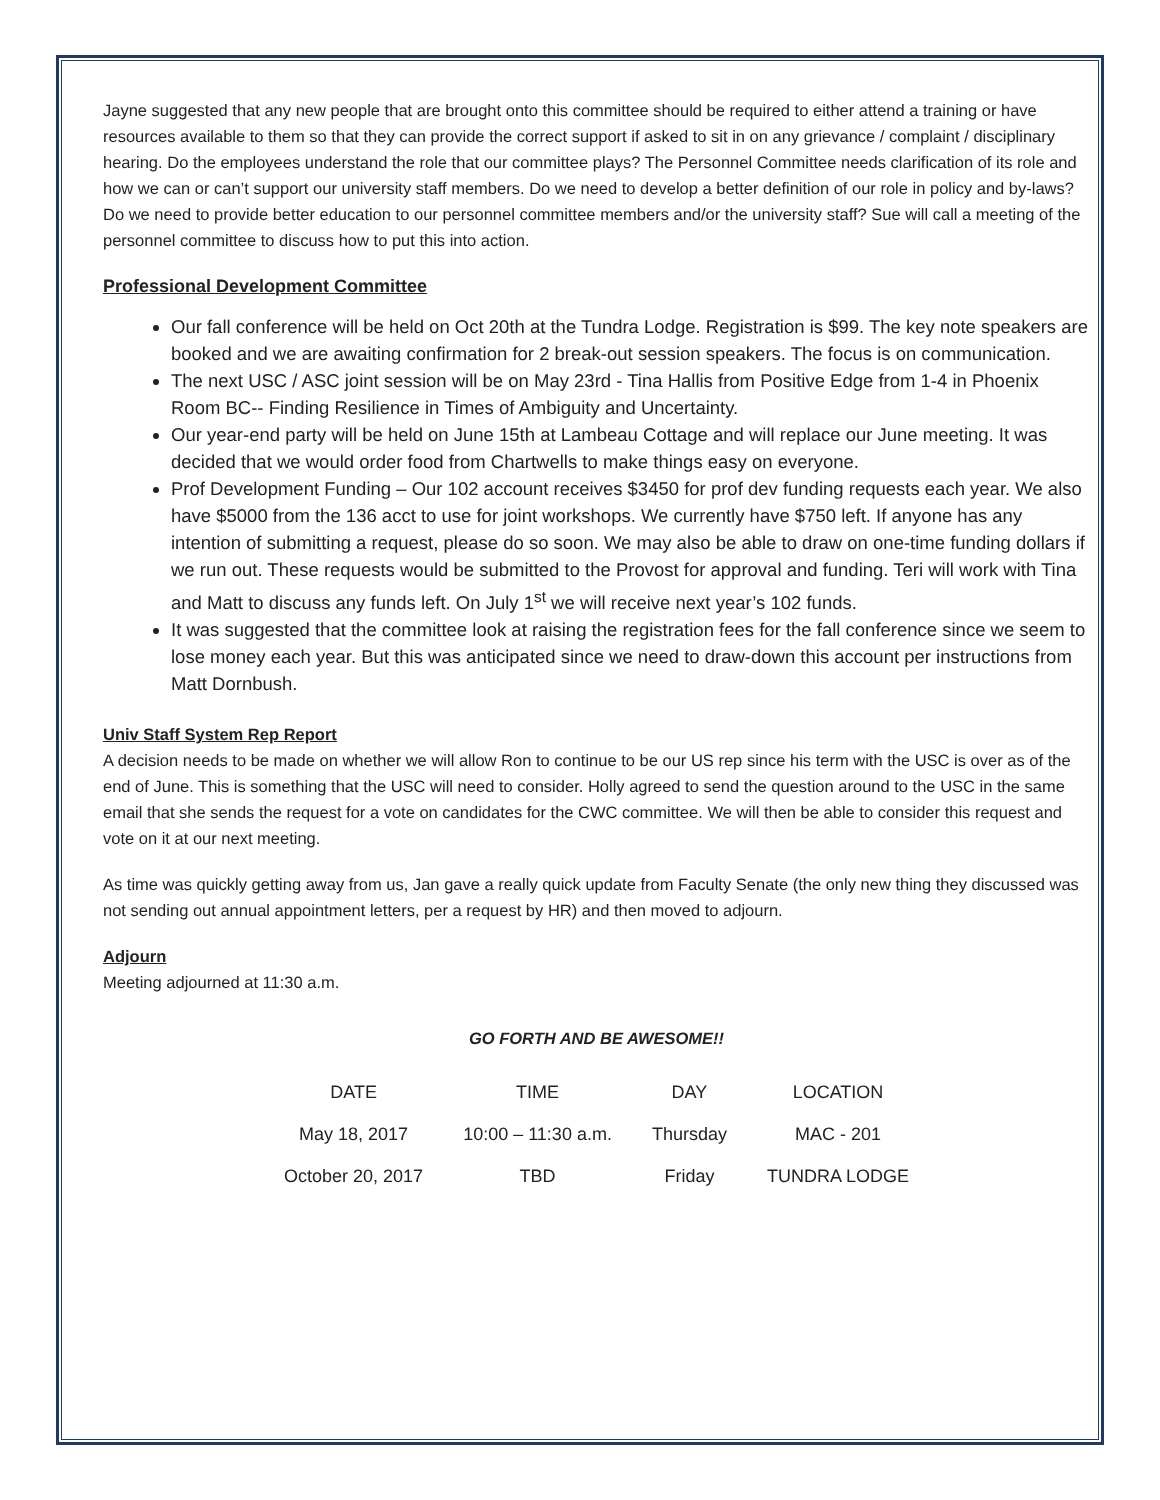Jayne suggested that any new people that are brought onto this committee should be required to either attend a training or have resources available to them so that they can provide the correct support if asked to sit in on any grievance / complaint / disciplinary hearing. Do the employees understand the role that our committee plays? The Personnel Committee needs clarification of its role and how we can or can’t support our university staff members. Do we need to develop a better definition of our role in policy and by-laws? Do we need to provide better education to our personnel committee members and/or the university staff? Sue will call a meeting of the personnel committee to discuss how to put this into action.
Professional Development Committee
Our fall conference will be held on Oct 20th at the Tundra Lodge. Registration is $99. The key note speakers are booked and we are awaiting confirmation for 2 break-out session speakers. The focus is on communication.
The next USC / ASC joint session will be on May 23rd - Tina Hallis from Positive Edge from 1-4 in Phoenix Room BC-- Finding Resilience in Times of Ambiguity and Uncertainty.
Our year-end party will be held on June 15th at Lambeau Cottage and will replace our June meeting. It was decided that we would order food from Chartwells to make things easy on everyone.
Prof Development Funding – Our 102 account receives $3450 for prof dev funding requests each year. We also have $5000 from the 136 acct to use for joint workshops. We currently have $750 left. If anyone has any intention of submitting a request, please do so soon. We may also be able to draw on one-time funding dollars if we run out. These requests would be submitted to the Provost for approval and funding. Teri will work with Tina and Matt to discuss any funds left. On July 1<sup>st</sup> we will receive next year’s 102 funds.
It was suggested that the committee look at raising the registration fees for the fall conference since we seem to lose money each year. But this was anticipated since we need to draw-down this account per instructions from Matt Dornbush.
Univ Staff System Rep Report
A decision needs to be made on whether we will allow Ron to continue to be our US rep since his term with the USC is over as of the end of June. This is something that the USC will need to consider. Holly agreed to send the question around to the USC in the same email that she sends the request for a vote on candidates for the CWC committee. We will then be able to consider this request and vote on it at our next meeting.
As time was quickly getting away from us, Jan gave a really quick update from Faculty Senate (the only new thing they discussed was not sending out annual appointment letters, per a request by HR) and then moved to adjourn.
Adjourn
Meeting adjourned at 11:30 a.m.
GO FORTH AND BE AWESOME!!
| DATE | TIME | DAY | LOCATION |
| May 18, 2017 | 10:00 – 11:30 a.m. | Thursday | MAC - 201 |
| October 20, 2017 | TBD | Friday | TUNDRA LODGE |